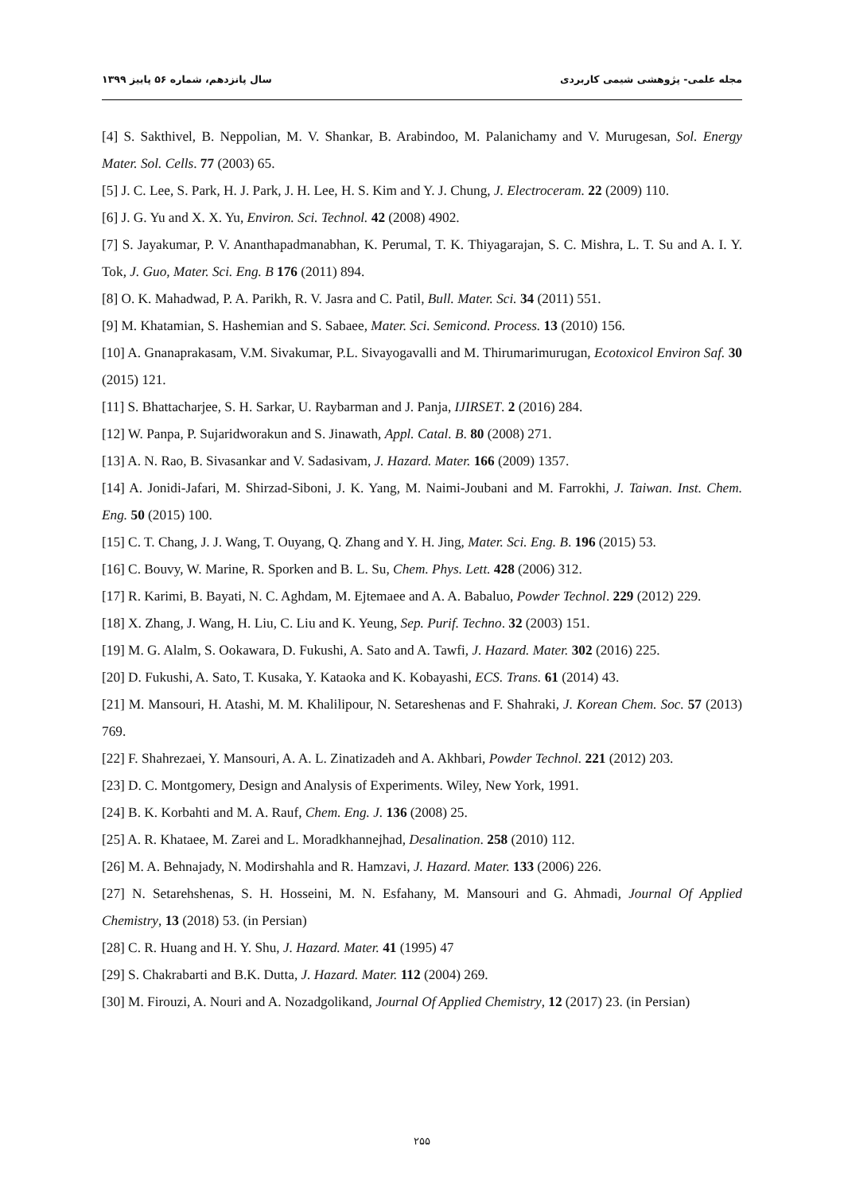مجله علمی- پژوهشی شیمی کاربردی سال پانزدهم، شماره ۵۶ پاییز ۱۳۹۹
[4] S. Sakthivel, B. Neppolian, M. V. Shankar, B. Arabindoo, M. Palanichamy and V. Murugesan, Sol. Energy Mater. Sol. Cells. 77 (2003) 65.
[5] J. C. Lee, S. Park, H. J. Park, J. H. Lee, H. S. Kim and Y. J. Chung, J. Electroceram. 22 (2009) 110.
[6] J. G. Yu and X. X. Yu, Environ. Sci. Technol. 42 (2008) 4902.
[7] S. Jayakumar, P. V. Ananthapadmanabhan, K. Perumal, T. K. Thiyagarajan, S. C. Mishra, L. T. Su and A. I. Y. Tok, J. Guo, Mater. Sci. Eng. B 176 (2011) 894.
[8] O. K. Mahadwad, P. A. Parikh, R. V. Jasra and C. Patil, Bull. Mater. Sci. 34 (2011) 551.
[9] M. Khatamian, S. Hashemian and S. Sabaee, Mater. Sci. Semicond. Process. 13 (2010) 156.
[10] A. Gnanaprakasam, V.M. Sivakumar, P.L. Sivayogavalli and M. Thirumarimurugan, Ecotoxicol Environ Saf. 30 (2015) 121.
[11] S. Bhattacharjee, S. H. Sarkar, U. Raybarman and J. Panja, IJIRSET. 2 (2016) 284.
[12] W. Panpa, P. Sujaridworakun and S. Jinawath, Appl. Catal. B. 80 (2008) 271.
[13] A. N. Rao, B. Sivasankar and V. Sadasivam, J. Hazard. Mater. 166 (2009) 1357.
[14] A. Jonidi-Jafari, M. Shirzad-Siboni, J. K. Yang, M. Naimi-Joubani and M. Farrokhi, J. Taiwan. Inst. Chem. Eng. 50 (2015) 100.
[15] C. T. Chang, J. J. Wang, T. Ouyang, Q. Zhang and Y. H. Jing, Mater. Sci. Eng. B. 196 (2015) 53.
[16] C. Bouvy, W. Marine, R. Sporken and B. L. Su, Chem. Phys. Lett. 428 (2006) 312.
[17] R. Karimi, B. Bayati, N. C. Aghdam, M. Ejtemaee and A. A. Babaluo, Powder Technol. 229 (2012) 229.
[18] X. Zhang, J. Wang, H. Liu, C. Liu and K. Yeung, Sep. Purif. Techno. 32 (2003) 151.
[19] M. G. Alalm, S. Ookawara, D. Fukushi, A. Sato and A. Tawfi, J. Hazard. Mater. 302 (2016) 225.
[20] D. Fukushi, A. Sato, T. Kusaka, Y. Kataoka and K. Kobayashi, ECS. Trans. 61 (2014) 43.
[21] M. Mansouri, H. Atashi, M. M. Khalilipour, N. Setareshenas and F. Shahraki, J. Korean Chem. Soc. 57 (2013) 769.
[22] F. Shahrezaei, Y. Mansouri, A. A. L. Zinatizadeh and A. Akhbari, Powder Technol. 221 (2012) 203.
[23] D. C. Montgomery, Design and Analysis of Experiments. Wiley, New York, 1991.
[24] B. K. Korbahti and M. A. Rauf, Chem. Eng. J. 136 (2008) 25.
[25] A. R. Khataee, M. Zarei and L. Moradkhannejhad, Desalination. 258 (2010) 112.
[26] M. A. Behnajady, N. Modirshahla and R. Hamzavi, J. Hazard. Mater. 133 (2006) 226.
[27] N. Setarehshenas, S. H. Hosseini, M. N. Esfahany, M. Mansouri and G. Ahmadi, Journal Of Applied Chemistry, 13 (2018) 53. (in Persian)
[28] C. R. Huang and H. Y. Shu, J. Hazard. Mater. 41 (1995) 47
[29] S. Chakrabarti and B.K. Dutta, J. Hazard. Mater. 112 (2004) 269.
[30] M. Firouzi, A. Nouri and A. Nozadgolikand, Journal Of Applied Chemistry, 12 (2017) 23. (in Persian)
۲۵۵